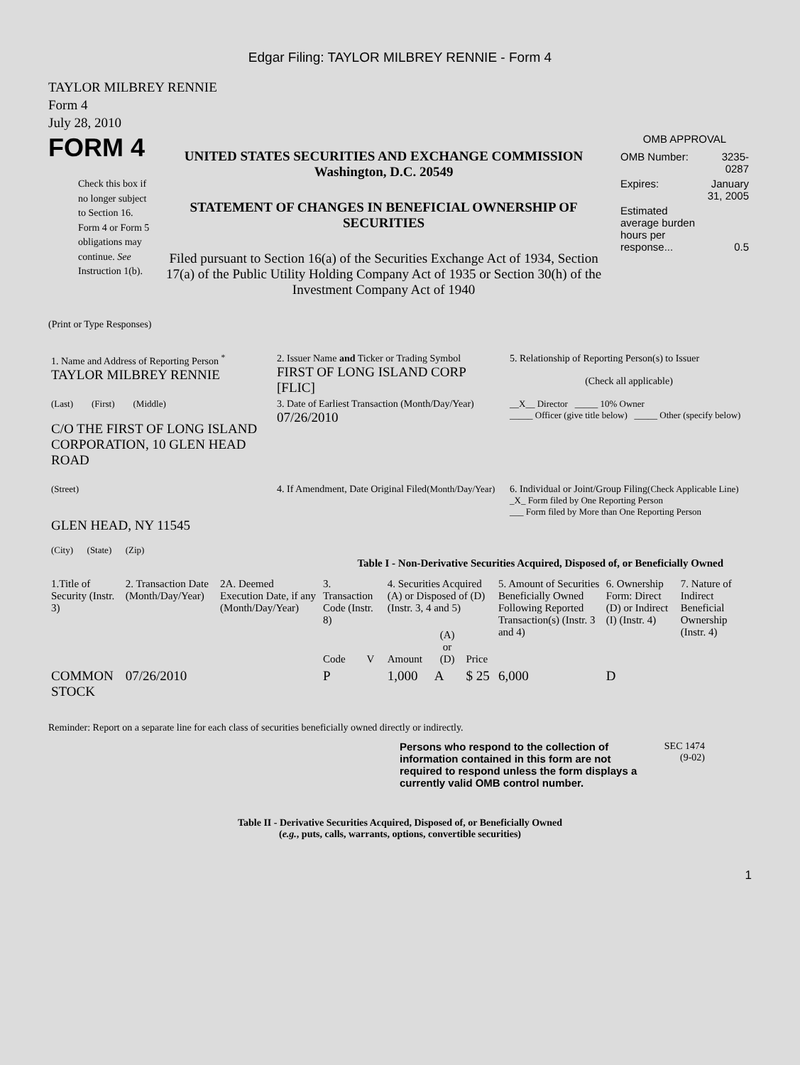Edgar Filing: TAYLOR MILBREY RENNIE - Form 4
TAYLOR MILBREY RENNIE
Form 4
July 28, 2010
FORM 4
Check this box if no longer subject to Section 16. Form 4 or Form 5 obligations may continue. See Instruction 1(b).
UNITED STATES SECURITIES AND EXCHANGE COMMISSION
Washington, D.C. 20549
STATEMENT OF CHANGES IN BENEFICIAL OWNERSHIP OF SECURITIES
Filed pursuant to Section 16(a) of the Securities Exchange Act of 1934, Section 17(a) of the Public Utility Holding Company Act of 1935 or Section 30(h) of the Investment Company Act of 1940
OMB APPROVAL
| OMB Number: | 3235-0287 |
| Expires: | January 31, 2005 |
| Estimated average burden hours per response... | 0.5 |
(Print or Type Responses)
| 1. Name and Address of Reporting Person <sup>*</sup> TAYLOR MILBREY RENNIE | 2. Issuer Name and Ticker or Trading Symbol FIRST OF LONG ISLAND CORP [FLIC] | 5. Relationship of Reporting Person(s) to Issuer (Check all applicable) |
| (Last) (First) (Middle) C/O THE FIRST OF LONG ISLAND CORPORATION, 10 GLEN HEAD ROAD | 3. Date of Earliest Transaction (Month/Day/Year) 07/26/2010 | __X__ Director _____ 10% Owner _____ Officer (give title below) _____ Other (specify below) |
| (Street) GLEN HEAD, NY 11545 (City) (State) (Zip) | 4. If Amendment, Date Original Filed (Month/Day/Year) | 6. Individual or Joint/Group Filing (Check Applicable Line) _X_ Form filed by One Reporting Person ___ Form filed by More than One Reporting Person |
Table I - Non-Derivative Securities Acquired, Disposed of, or Beneficially Owned
| 1.Title of Security (Instr. 3) | 2. Transaction Date (Month/Day/Year) | 2A. Deemed Execution Date, if any (Month/Day/Year) | 3. Transaction Code (Instr. 8) | | 4. Securities Acquired (A) or Disposed of (D) (Instr. 3, 4 and 5) | | | 5. Amount of Securities Beneficially Owned Following Reported Transaction(s) (Instr. 3 and 4) | 6. Ownership Form: Direct (D) or Indirect (I) (Instr. 4) | 7. Nature of Indirect Beneficial Ownership (Instr. 4) |
| --- | --- | --- | --- | --- | --- | --- | --- | --- | --- | --- |
| | | | Code | V | Amount | (A) or (D) | Price | | | |
| COMMON STOCK | 07/26/2010 | | P | | 1,000 | A | $ 25 | 6,000 | D | |
Reminder: Report on a separate line for each class of securities beneficially owned directly or indirectly.
Persons who respond to the collection of information contained in this form are not required to respond unless the form displays a currently valid OMB control number.
SEC 1474
(9-02)
Table II - Derivative Securities Acquired, Disposed of, or Beneficially Owned
(e.g., puts, calls, warrants, options, convertible securities)
1